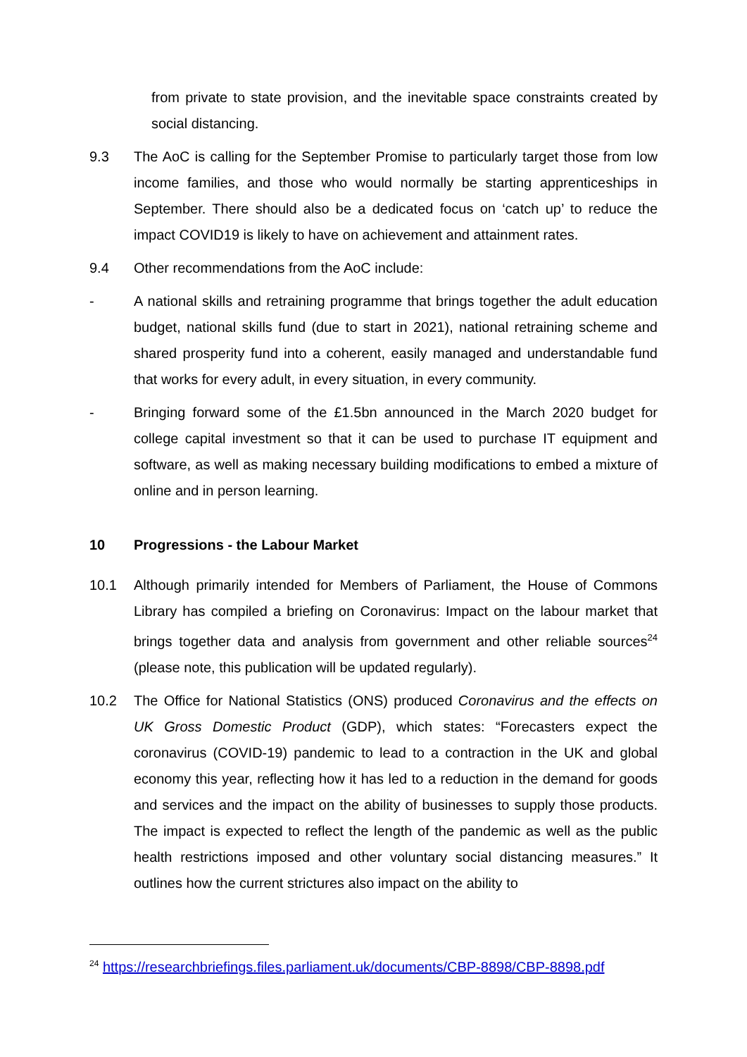from private to state provision, and the inevitable space constraints created by social distancing.
9.3 The AoC is calling for the September Promise to particularly target those from low income families, and those who would normally be starting apprenticeships in September. There should also be a dedicated focus on ‘catch up’ to reduce the impact COVID19 is likely to have on achievement and attainment rates.
9.4 Other recommendations from the AoC include:
- A national skills and retraining programme that brings together the adult education budget, national skills fund (due to start in 2021), national retraining scheme and shared prosperity fund into a coherent, easily managed and understandable fund that works for every adult, in every situation, in every community.
- Bringing forward some of the £1.5bn announced in the March 2020 budget for college capital investment so that it can be used to purchase IT equipment and software, as well as making necessary building modifications to embed a mixture of online and in person learning.
10 Progressions - the Labour Market
10.1 Although primarily intended for Members of Parliament, the House of Commons Library has compiled a briefing on Coronavirus: Impact on the labour market that brings together data and analysis from government and other reliable sources<sup>24</sup> (please note, this publication will be updated regularly).
10.2 The Office for National Statistics (ONS) produced Coronavirus and the effects on UK Gross Domestic Product (GDP), which states: “Forecasters expect the coronavirus (COVID-19) pandemic to lead to a contraction in the UK and global economy this year, reflecting how it has led to a reduction in the demand for goods and services and the impact on the ability of businesses to supply those products. The impact is expected to reflect the length of the pandemic as well as the public health restrictions imposed and other voluntary social distancing measures.” It outlines how the current strictures also impact on the ability to
<sup>24</sup> https://researchbriefings.files.parliament.uk/documents/CBP-8898/CBP-8898.pdf